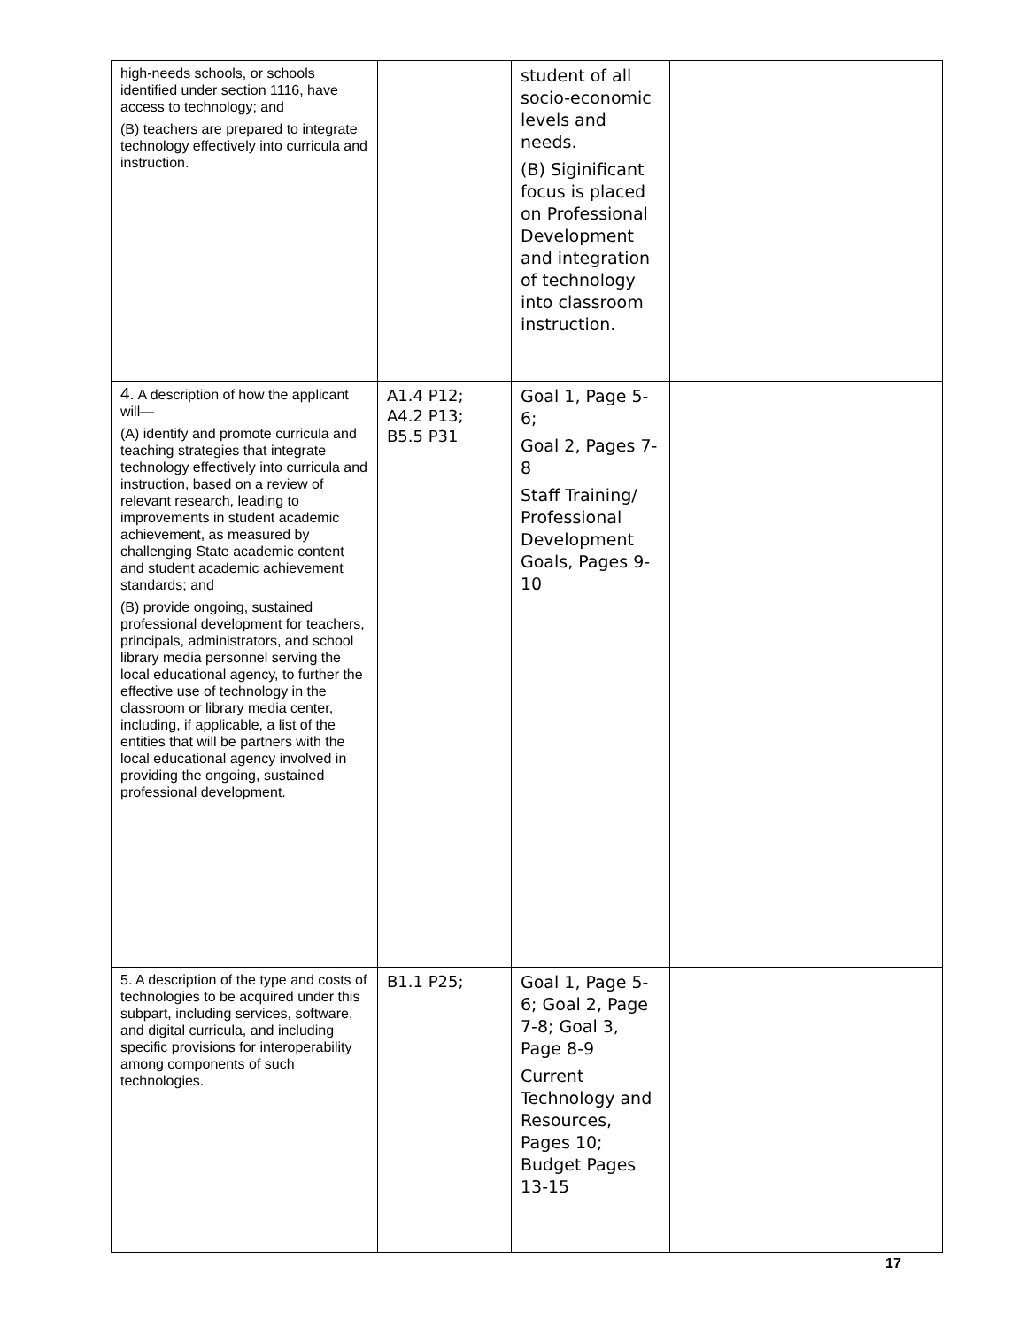| high-needs schools, or schools identified under section 1116, have access to technology; and (B) teachers are prepared to integrate technology effectively into curricula and instruction. | | student of all socio-economic levels and needs. (B) Siginificant focus is placed on Professional Development and integration of technology into classroom instruction. | |
| 4. A description of how the applicant will— (A) identify and promote curricula and teaching strategies that integrate technology effectively into curricula and instruction, based on a review of relevant research, leading to improvements in student academic achievement, as measured by challenging State academic content and student academic achievement standards; and (B) provide ongoing, sustained professional development for teachers, principals, administrators, and school library media personnel serving the local educational agency, to further the effective use of technology in the classroom or library media center, including, if applicable, a list of the entities that will be partners with the local educational agency involved in providing the ongoing, sustained professional development. | A1.4 P12; A4.2 P13; B5.5 P31 | Goal 1, Page 5-6; Goal 2, Pages 7-8 Staff Training/ Professional Development Goals, Pages 9-10 | |
| 5. A description of the type and costs of technologies to be acquired under this subpart, including services, software, and digital curricula, and including specific provisions for interoperability among components of such technologies. | B1.1 P25; | Goal 1, Page 5-6; Goal 2, Page 7-8; Goal 3, Page 8-9 Current Technology and Resources, Pages 10; Budget Pages 13-15 | |
17